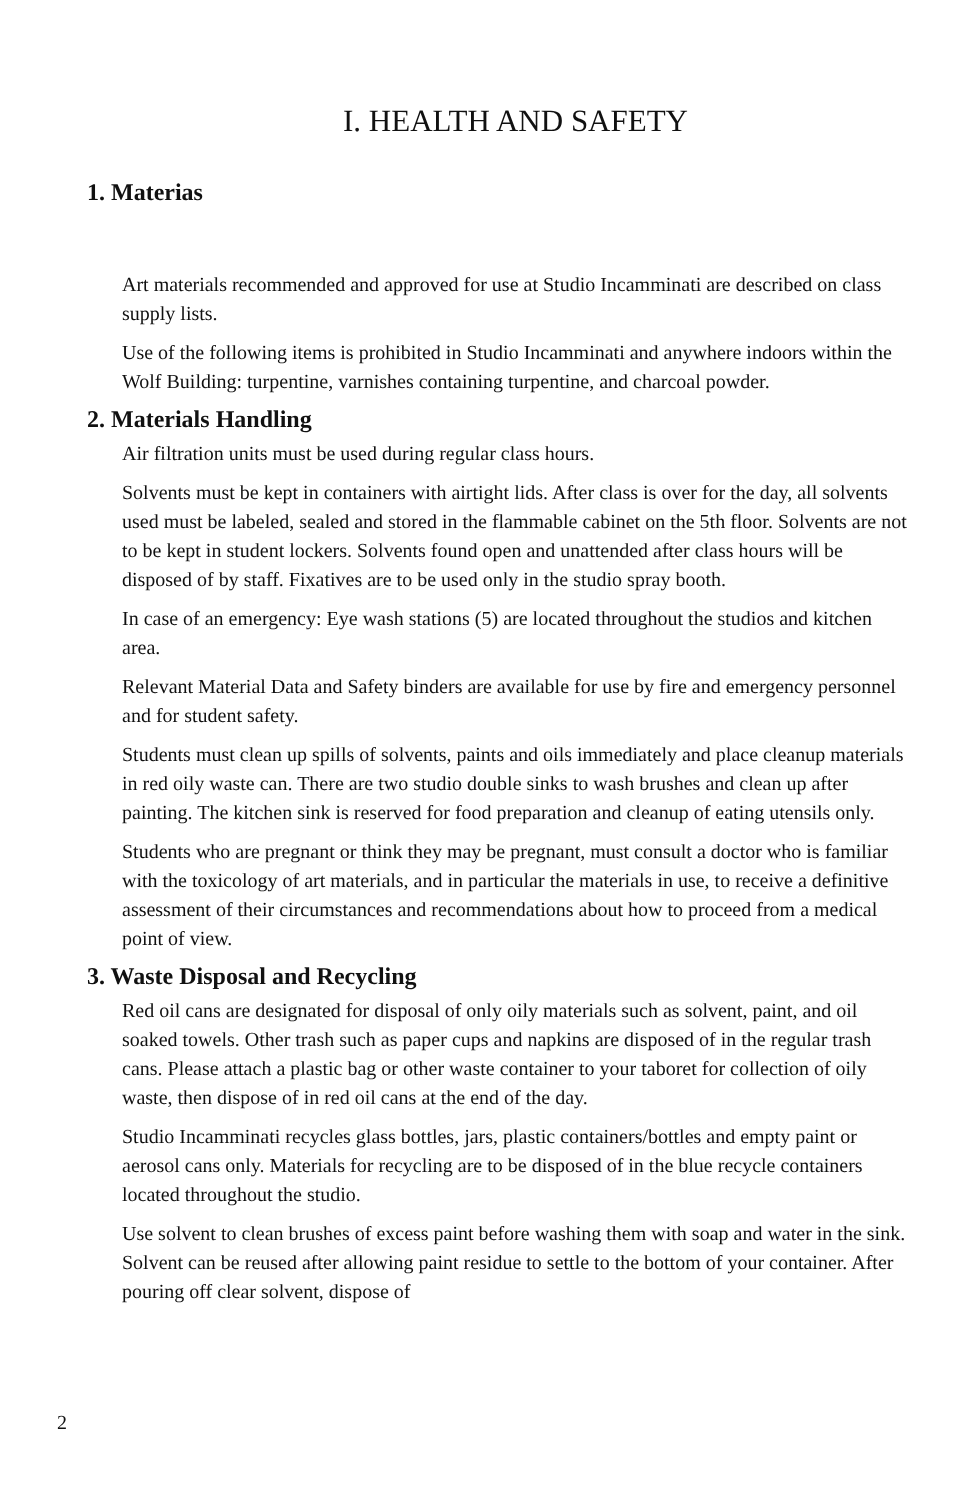I. HEALTH AND SAFETY
1. Materias
Art materials recommended and approved for use at Studio Incamminati are described on class supply lists.
Use of the following items is prohibited in Studio Incamminati and anywhere indoors within the Wolf Building: turpentine, varnishes containing turpentine, and charcoal powder.
2. Materials Handling
Air filtration units must be used during regular class hours.
Solvents must be kept in containers with airtight lids. After class is over for the day, all solvents used must be labeled, sealed and stored in the flammable cabinet on the 5th floor. Solvents are not to be kept in student lockers. Solvents found open and unattended after class hours will be disposed of by staff. Fixatives are to be used only in the studio spray booth.
In case of an emergency: Eye wash stations (5) are located throughout the studios and kitchen area.
Relevant Material Data and Safety binders are available for use by fire and emergency personnel and for student safety.
Students must clean up spills of solvents, paints and oils immediately and place cleanup materials in red oily waste can. There are two studio double sinks to wash brushes and clean up after painting. The kitchen sink is reserved for food preparation and cleanup of eating utensils only.
Students who are pregnant or think they may be pregnant, must consult a doctor who is familiar with the toxicology of art materials, and in particular the materials in use, to receive a definitive assessment of their circumstances and recommendations about how to proceed from a medical point of view.
3. Waste Disposal and Recycling
Red oil cans are designated for disposal of only oily materials such as solvent, paint, and oil soaked towels. Other trash such as paper cups and napkins are disposed of in the regular trash cans. Please attach a plastic bag or other waste container to your taboret for collection of oily waste, then dispose of in red oil cans at the end of the day.
Studio Incamminati recycles glass bottles, jars, plastic containers/bottles and empty paint or aerosol cans only. Materials for recycling are to be disposed of in the blue recycle containers located throughout the studio.
Use solvent to clean brushes of excess paint before washing them with soap and water in the sink. Solvent can be reused after allowing paint residue to settle to the bottom of your container. After pouring off clear solvent, dispose of
2